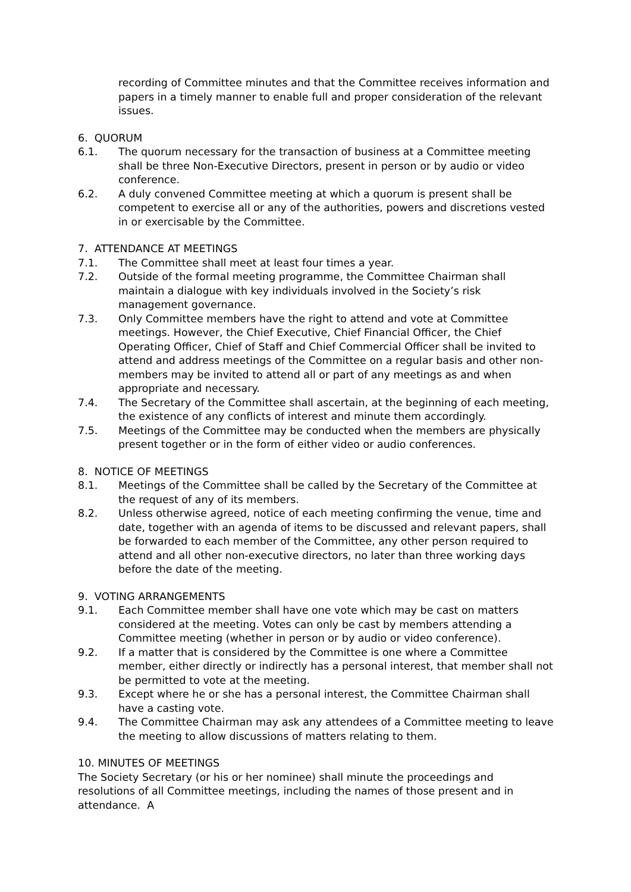recording of Committee minutes and that the Committee receives information and papers in a timely manner to enable full and proper consideration of the relevant issues.
6. QUORUM
6.1. The quorum necessary for the transaction of business at a Committee meeting shall be three Non-Executive Directors, present in person or by audio or video conference.
6.2. A duly convened Committee meeting at which a quorum is present shall be competent to exercise all or any of the authorities, powers and discretions vested in or exercisable by the Committee.
7. ATTENDANCE AT MEETINGS
7.1. The Committee shall meet at least four times a year.
7.2. Outside of the formal meeting programme, the Committee Chairman shall maintain a dialogue with key individuals involved in the Society’s risk management governance.
7.3. Only Committee members have the right to attend and vote at Committee meetings. However, the Chief Executive, Chief Financial Officer, the Chief Operating Officer, Chief of Staff and Chief Commercial Officer shall be invited to attend and address meetings of the Committee on a regular basis and other non-members may be invited to attend all or part of any meetings as and when appropriate and necessary.
7.4. The Secretary of the Committee shall ascertain, at the beginning of each meeting, the existence of any conflicts of interest and minute them accordingly.
7.5. Meetings of the Committee may be conducted when the members are physically present together or in the form of either video or audio conferences.
8. NOTICE OF MEETINGS
8.1. Meetings of the Committee shall be called by the Secretary of the Committee at the request of any of its members.
8.2. Unless otherwise agreed, notice of each meeting confirming the venue, time and date, together with an agenda of items to be discussed and relevant papers, shall be forwarded to each member of the Committee, any other person required to attend and all other non-executive directors, no later than three working days before the date of the meeting.
9. VOTING ARRANGEMENTS
9.1. Each Committee member shall have one vote which may be cast on matters considered at the meeting. Votes can only be cast by members attending a Committee meeting (whether in person or by audio or video conference).
9.2. If a matter that is considered by the Committee is one where a Committee member, either directly or indirectly has a personal interest, that member shall not be permitted to vote at the meeting.
9.3. Except where he or she has a personal interest, the Committee Chairman shall have a casting vote.
9.4. The Committee Chairman may ask any attendees of a Committee meeting to leave the meeting to allow discussions of matters relating to them.
10. MINUTES OF MEETINGS
The Society Secretary (or his or her nominee) shall minute the proceedings and resolutions of all Committee meetings, including the names of those present and in attendance. A